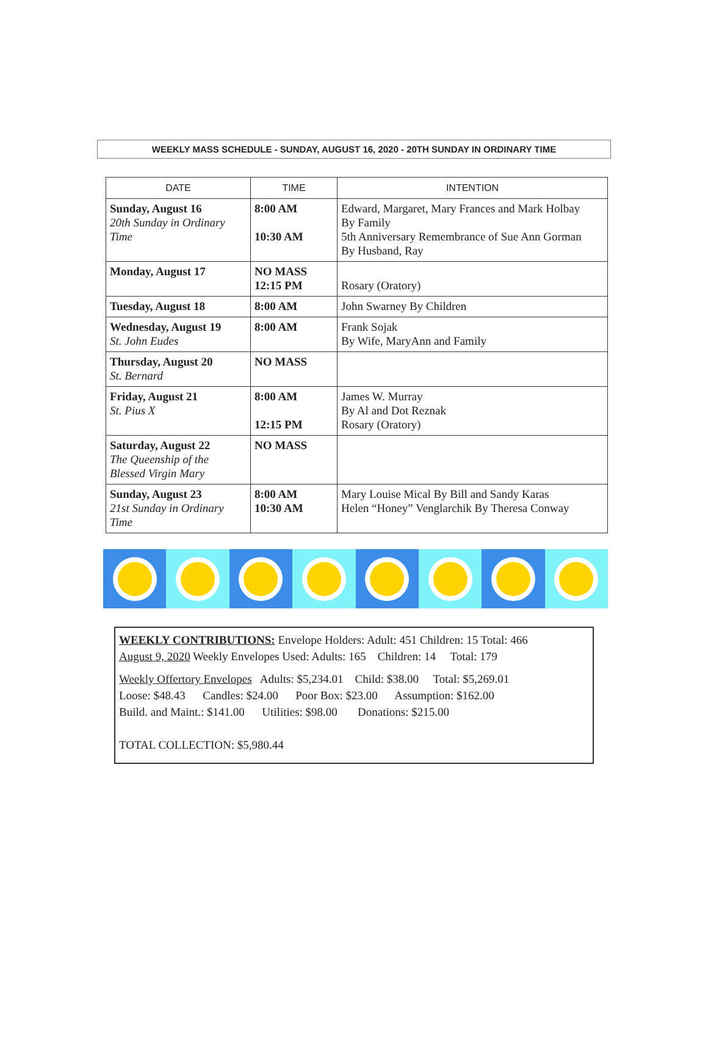WEEKLY MASS SCHEDULE - SUNDAY, AUGUST 16, 2020 - 20TH SUNDAY IN ORDINARY TIME
| DATE | TIME | INTENTION |
| --- | --- | --- |
| Sunday, August 16 20th Sunday in Ordinary Time | 8:00 AM 10:30 AM | Edward, Margaret, Mary Frances and Mark Holbay By Family 5th Anniversary Remembrance of Sue Ann Gorman By Husband, Ray |
| Monday, August 17 | NO MASS 12:15 PM | Rosary (Oratory) |
| Tuesday, August 18 | 8:00 AM | John Swarney By Children |
| Wednesday, August 19 St. John Eudes | 8:00 AM | Frank Sojak By Wife, MaryAnn and Family |
| Thursday, August 20 St. Bernard | NO MASS | |
| Friday, August 21 St. Pius X | 8:00 AM 12:15 PM | James W. Murray By Al and Dot Reznak Rosary (Oratory) |
| Saturday, August 22 The Queenship of the Blessed Virgin Mary | NO MASS | |
| Sunday, August 23 21st Sunday in Ordinary Time | 8:00 AM 10:30 AM | Mary Louise Mical By Bill and Sandy Karas Helen “Honey” Venglarchik By Theresa Conway |
WEEKLY CONTRIBUTIONS: Envelope Holders: Adult: 451 Children: 15 Total: 466
August 9, 2020 Weekly Envelopes Used: Adults: 165 Children: 14 Total: 179
Weekly Offertory Envelopes Adults: $5,234.01 Child: $38.00 Total: $5,269.01
Loose: $48.43 Candles: $24.00 Poor Box: $23.00 Assumption: $162.00
Build. and Maint.: $141.00 Utilities: $98.00 Donations: $215.00
TOTAL COLLECTION: $5,980.44